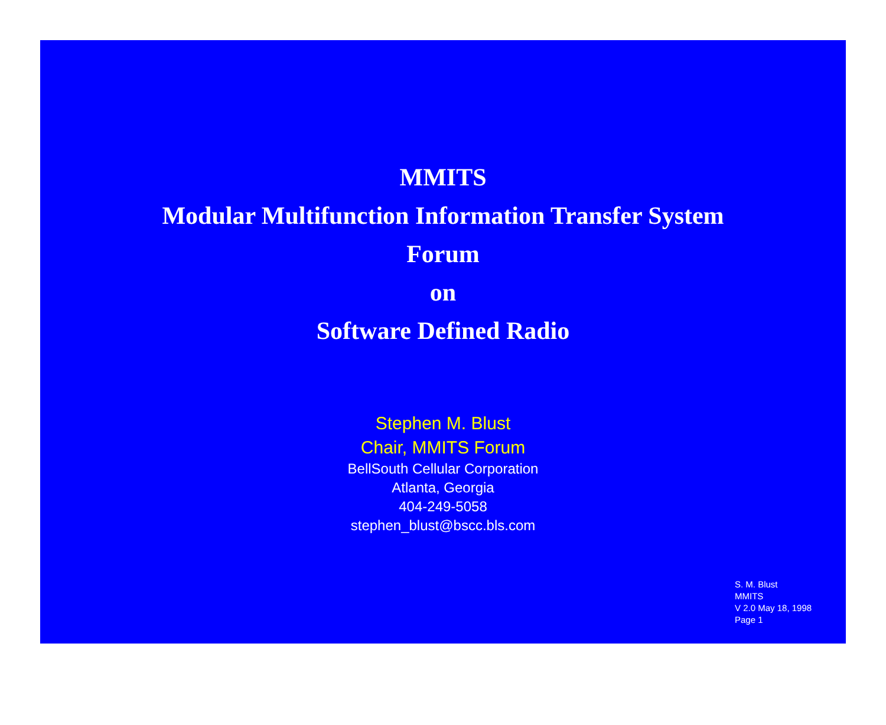MMITS
Modular Multifunction Information Transfer System
Forum
on
Software Defined Radio
Stephen M. Blust
Chair, MMITS Forum
BellSouth Cellular Corporation
Atlanta, Georgia
404-249-5058
stephen_blust@bscc.bls.com
S. M. Blust
MMITS
V 2.0 May 18, 1998
Page 1